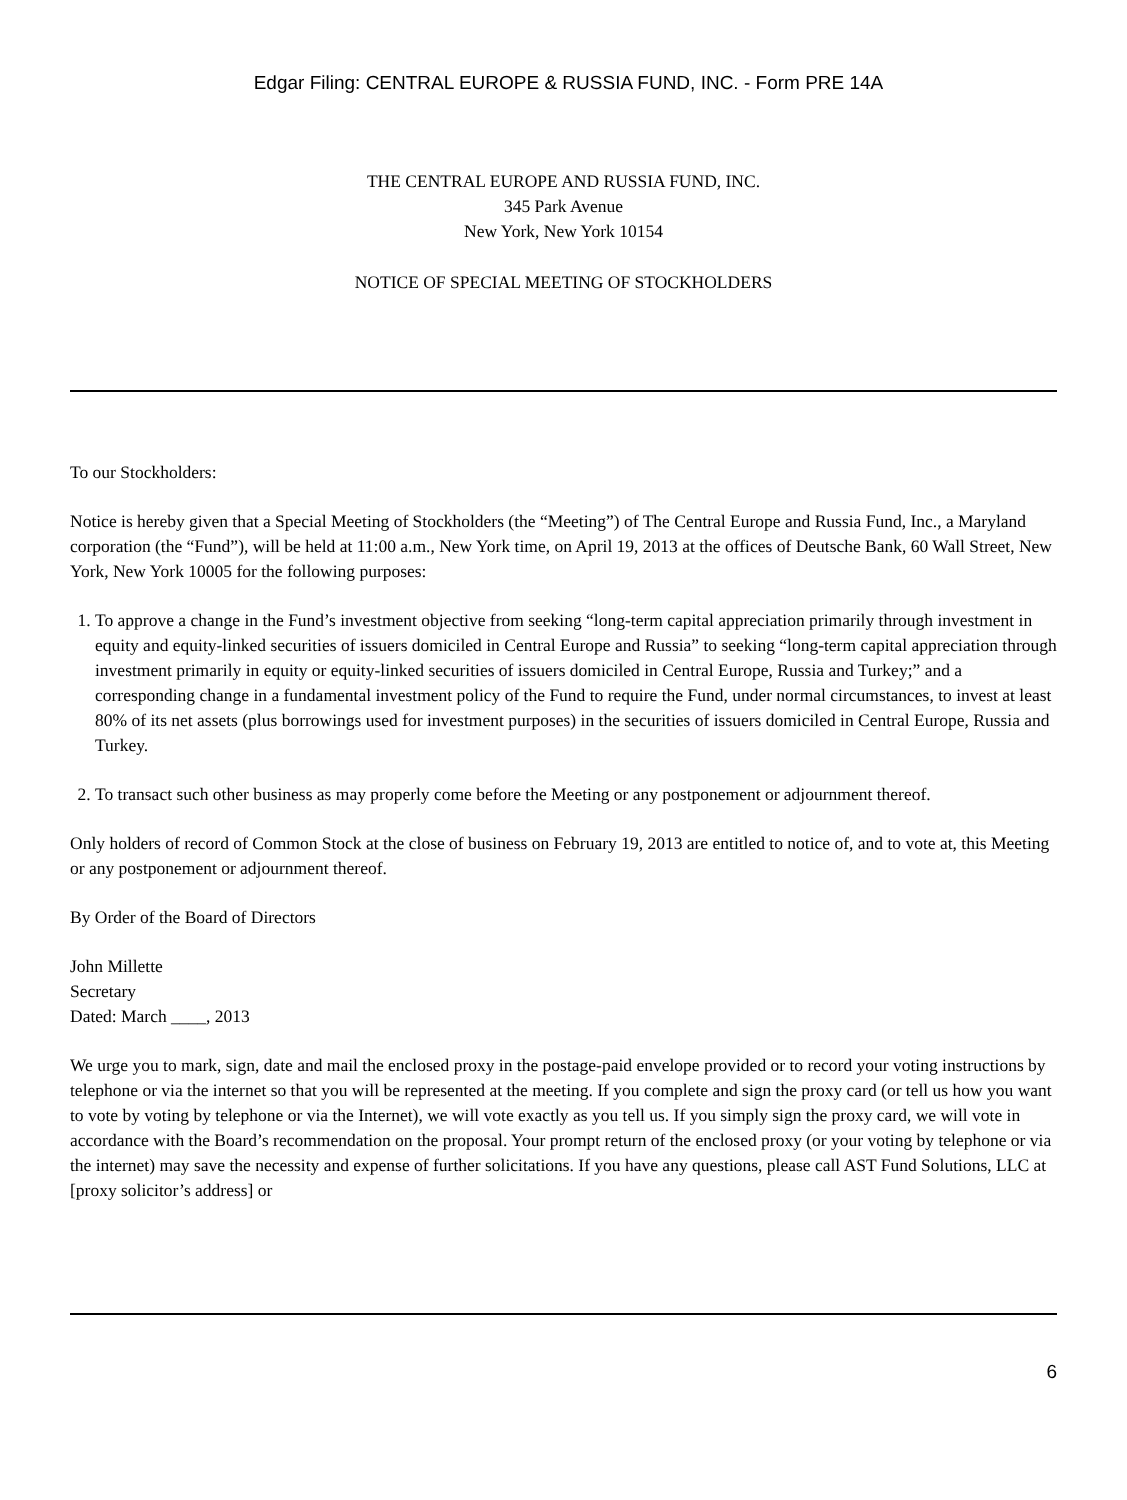Edgar Filing: CENTRAL EUROPE & RUSSIA FUND, INC. - Form PRE 14A
THE CENTRAL EUROPE AND RUSSIA FUND, INC.
345 Park Avenue
New York, New York 10154
NOTICE OF SPECIAL MEETING OF STOCKHOLDERS
To our Stockholders:
Notice is hereby given that a Special Meeting of Stockholders (the “Meeting”) of The Central Europe and Russia Fund, Inc., a Maryland corporation (the “Fund”), will be held at 11:00 a.m., New York time, on April 19, 2013 at the offices of Deutsche Bank, 60 Wall Street, New York, New York 10005 for the following purposes:
1. To approve a change in the Fund’s investment objective from seeking “long-term capital appreciation primarily through investment in equity and equity-linked securities of issuers domiciled in Central Europe and Russia” to seeking “long-term capital appreciation through investment primarily in equity or equity-linked securities of issuers domiciled in Central Europe, Russia and Turkey;” and a corresponding change in a fundamental investment policy of the Fund to require the Fund, under normal circumstances, to invest at least 80% of its net assets (plus borrowings used for investment purposes) in the securities of issuers domiciled in Central Europe, Russia and Turkey.
2. To transact such other business as may properly come before the Meeting or any postponement or adjournment thereof.
Only holders of record of Common Stock at the close of business on February 19, 2013 are entitled to notice of, and to vote at, this Meeting or any postponement or adjournment thereof.
By Order of the Board of Directors
John Millette
Secretary
Dated: March ____, 2013
We urge you to mark, sign, date and mail the enclosed proxy in the postage-paid envelope provided or to record your voting instructions by telephone or via the internet so that you will be represented at the meeting. If you complete and sign the proxy card (or tell us how you want to vote by voting by telephone or via the Internet), we will vote exactly as you tell us. If you simply sign the proxy card, we will vote in accordance with the Board’s recommendation on the proposal. Your prompt return of the enclosed proxy (or your voting by telephone or via the internet) may save the necessity and expense of further solicitations. If you have any questions, please call AST Fund Solutions, LLC at [proxy solicitor’s address] or
6